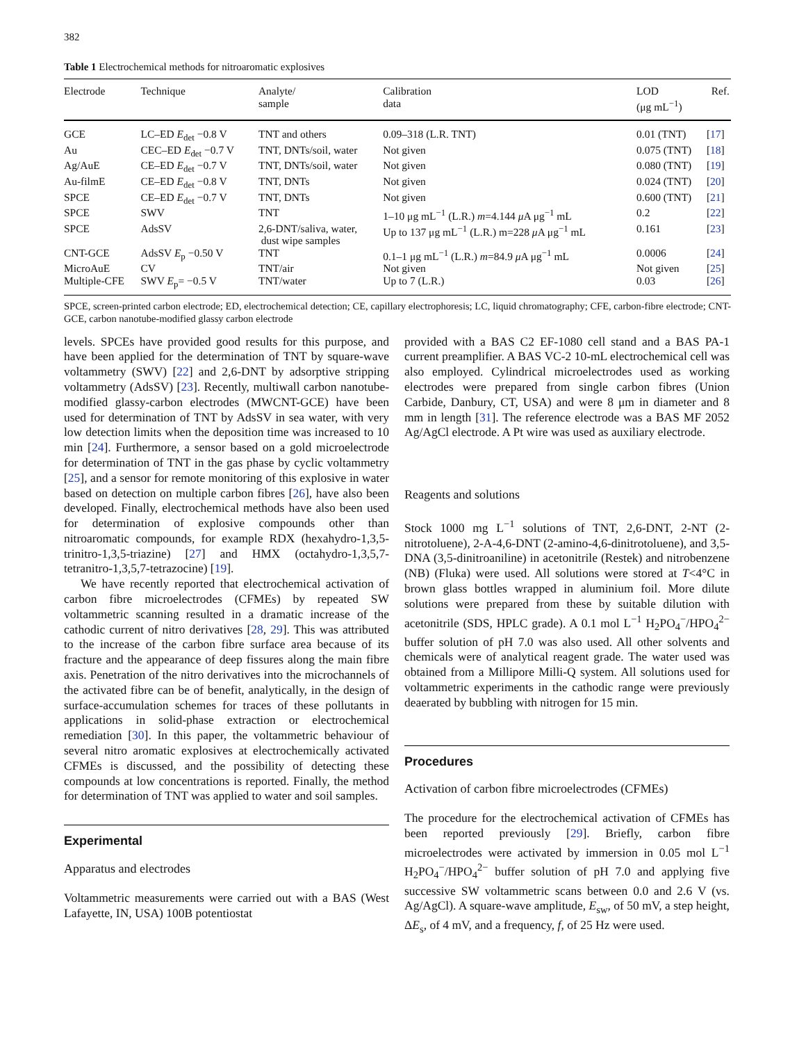382
Table 1 Electrochemical methods for nitroaromatic explosives
| Electrode | Technique | Analyte/ sample | Calibration data | LOD (μg mL<sup>−1</sup>) | Ref. |
| --- | --- | --- | --- | --- | --- |
| GCE | LC–ED E<sub>det</sub> −0.8 V | TNT and others | 0.09–318 (L.R. TNT) | 0.01 (TNT) | [ 17 ] |
| Au | CEC–ED E<sub>det</sub> −0.7 V | TNT, DNTs/soil, water | Not given | 0.075 (TNT) | [ 18 ] |
| Ag/AuE | CE–ED E<sub>det</sub> −0.7 V | TNT, DNTs/soil, water | Not given | 0.080 (TNT) | [ 19 ] |
| Au-filmE | CE–ED E<sub>det</sub> −0.8 V | TNT, DNTs | Not given | 0.024 (TNT) | [ 20 ] |
| SPCE | CE–ED E<sub>det</sub> −0.7 V | TNT, DNTs | Not given | 0.600 (TNT) | [ 21 ] |
| SPCE | SWV | TNT | 1–10 μg mL<sup>−1</sup> (L.R.) m =4.144 μ A μg<sup>−1</sup> mL | 0.2 | [ 22 ] |
| SPCE | AdsSV | 2,6-DNT/saliva, water, dust wipe samples | Up to 137 μg mL<sup>−1</sup> (L.R.) m=228 μ A μg<sup>−1</sup> mL | 0.161 | [ 23 ] |
| CNT-GCE | AdsSV E<sub>p</sub> −0.50 V | TNT | 0.1–1 μg mL<sup>−1</sup> (L.R.) m =84.9 μ A μg<sup>−1</sup> mL | 0.0006 | [ 24 ] |
| MicroAuE | CV | TNT/air | Not given | Not given | [ 25 ] |
| Multiple-CFE | SWV E<sub>p</sub>= −0.5 V | TNT/water | Up to 7 (L.R.) | 0.03 | [ 26 ] |
SPCE, screen-printed carbon electrode; ED, electrochemical detection; CE, capillary electrophoresis; LC, liquid chromatography; CFE, carbon-fibre electrode; CNT-GCE, carbon nanotube-modified glassy carbon electrode
levels. SPCEs have provided good results for this purpose, and have been applied for the determination of TNT by square-wave voltammetry (SWV) [22] and 2,6-DNT by adsorptive stripping voltammetry (AdsSV) [23]. Recently, multiwall carbon nanotube-modified glassy-carbon electrodes (MWCNT-GCE) have been used for determination of TNT by AdsSV in sea water, with very low detection limits when the deposition time was increased to 10 min [24]. Furthermore, a sensor based on a gold microelectrode for determination of TNT in the gas phase by cyclic voltammetry [25], and a sensor for remote monitoring of this explosive in water based on detection on multiple carbon fibres [26], have also been developed. Finally, electrochemical methods have also been used for determination of explosive compounds other than nitroaromatic compounds, for example RDX (hexahydro-1,3,5-trinitro-1,3,5-triazine) [27] and HMX (octahydro-1,3,5,7-tetranitro-1,3,5,7-tetrazocine) [19].
We have recently reported that electrochemical activation of carbon fibre microelectrodes (CFMEs) by repeated SW voltammetric scanning resulted in a dramatic increase of the cathodic current of nitro derivatives [28, 29]. This was attributed to the increase of the carbon fibre surface area because of its fracture and the appearance of deep fissures along the main fibre axis. Penetration of the nitro derivatives into the microchannels of the activated fibre can be of benefit, analytically, in the design of surface-accumulation schemes for traces of these pollutants in applications in solid-phase extraction or electrochemical remediation [30]. In this paper, the voltammetric behaviour of several nitro aromatic explosives at electrochemically activated CFMEs is discussed, and the possibility of detecting these compounds at low concentrations is reported. Finally, the method for determination of TNT was applied to water and soil samples.
Experimental
Apparatus and electrodes
Voltammetric measurements were carried out with a BAS (West Lafayette, IN, USA) 100B potentiostat
provided with a BAS C2 EF-1080 cell stand and a BAS PA-1 current preamplifier. A BAS VC-2 10-mL electrochemical cell was also employed. Cylindrical microelectrodes used as working electrodes were prepared from single carbon fibres (Union Carbide, Danbury, CT, USA) and were 8 μm in diameter and 8 mm in length [31]. The reference electrode was a BAS MF 2052 Ag/AgCl electrode. A Pt wire was used as auxiliary electrode.
Reagents and solutions
Stock 1000 mg L<sup>−1</sup> solutions of TNT, 2,6-DNT, 2-NT (2-nitrotoluene), 2-A-4,6-DNT (2-amino-4,6-dinitrotoluene), and 3,5-DNA (3,5-dinitroaniline) in acetonitrile (Restek) and nitrobenzene (NB) (Fluka) were used. All solutions were stored at T<4°C in brown glass bottles wrapped in aluminium foil. More dilute solutions were prepared from these by suitable dilution with acetonitrile (SDS, HPLC grade). A 0.1 mol L<sup>−1</sup> H<sub>2</sub>PO<sub>4</sub><sup>−</sup>/HPO<sub>4</sub><sup>2−</sup> buffer solution of pH 7.0 was also used. All other solvents and chemicals were of analytical reagent grade. The water used was obtained from a Millipore Milli-Q system. All solutions used for voltammetric experiments in the cathodic range were previously deaerated by bubbling with nitrogen for 15 min.
Procedures
Activation of carbon fibre microelectrodes (CFMEs)
The procedure for the electrochemical activation of CFMEs has been reported previously [29]. Briefly, carbon fibre microelectrodes were activated by immersion in 0.05 mol L<sup>−1</sup> H<sub>2</sub>PO<sub>4</sub><sup>−</sup>/HPO<sub>4</sub><sup>2−</sup> buffer solution of pH 7.0 and applying five successive SW voltammetric scans between 0.0 and 2.6 V (vs. Ag/AgCl). A square-wave amplitude, E<sub>sw</sub>, of 50 mV, a step height, ΔE<sub>s</sub>, of 4 mV, and a frequency, f, of 25 Hz were used.